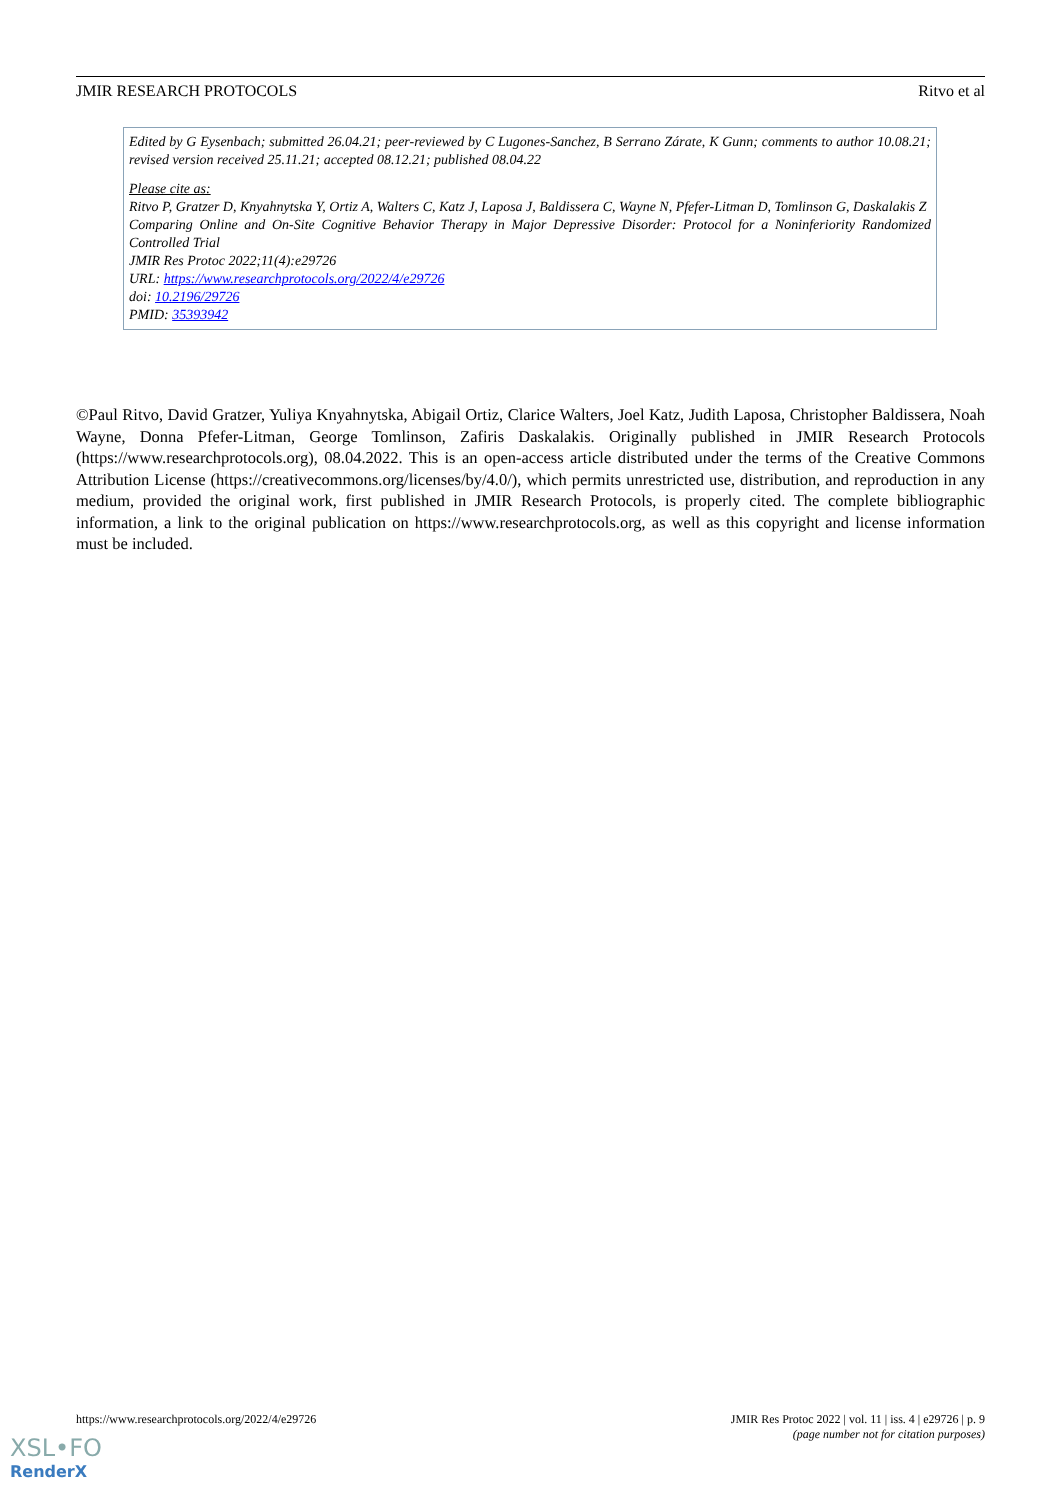JMIR RESEARCH PROTOCOLS Ritvo et al
Edited by G Eysenbach; submitted 26.04.21; peer-reviewed by C Lugones-Sanchez, B Serrano Zárate, K Gunn; comments to author 10.08.21; revised version received 25.11.21; accepted 08.12.21; published 08.04.22
Please cite as:
Ritvo P, Gratzer D, Knyahnytska Y, Ortiz A, Walters C, Katz J, Laposa J, Baldissera C, Wayne N, Pfefer-Litman D, Tomlinson G, Daskalakis Z
Comparing Online and On-Site Cognitive Behavior Therapy in Major Depressive Disorder: Protocol for a Noninferiority Randomized Controlled Trial
JMIR Res Protoc 2022;11(4):e29726
URL: https://www.researchprotocols.org/2022/4/e29726
doi: 10.2196/29726
PMID: 35393942
©Paul Ritvo, David Gratzer, Yuliya Knyahnytska, Abigail Ortiz, Clarice Walters, Joel Katz, Judith Laposa, Christopher Baldissera, Noah Wayne, Donna Pfefer-Litman, George Tomlinson, Zafiris Daskalakis. Originally published in JMIR Research Protocols (https://www.researchprotocols.org), 08.04.2022. This is an open-access article distributed under the terms of the Creative Commons Attribution License (https://creativecommons.org/licenses/by/4.0/), which permits unrestricted use, distribution, and reproduction in any medium, provided the original work, first published in JMIR Research Protocols, is properly cited. The complete bibliographic information, a link to the original publication on https://www.researchprotocols.org, as well as this copyright and license information must be included.
https://www.researchprotocols.org/2022/4/e29726 JMIR Res Protoc 2022 | vol. 11 | iss. 4 | e29726 | p. 9
(page number not for citation purposes)
XSL•FO
RenderX